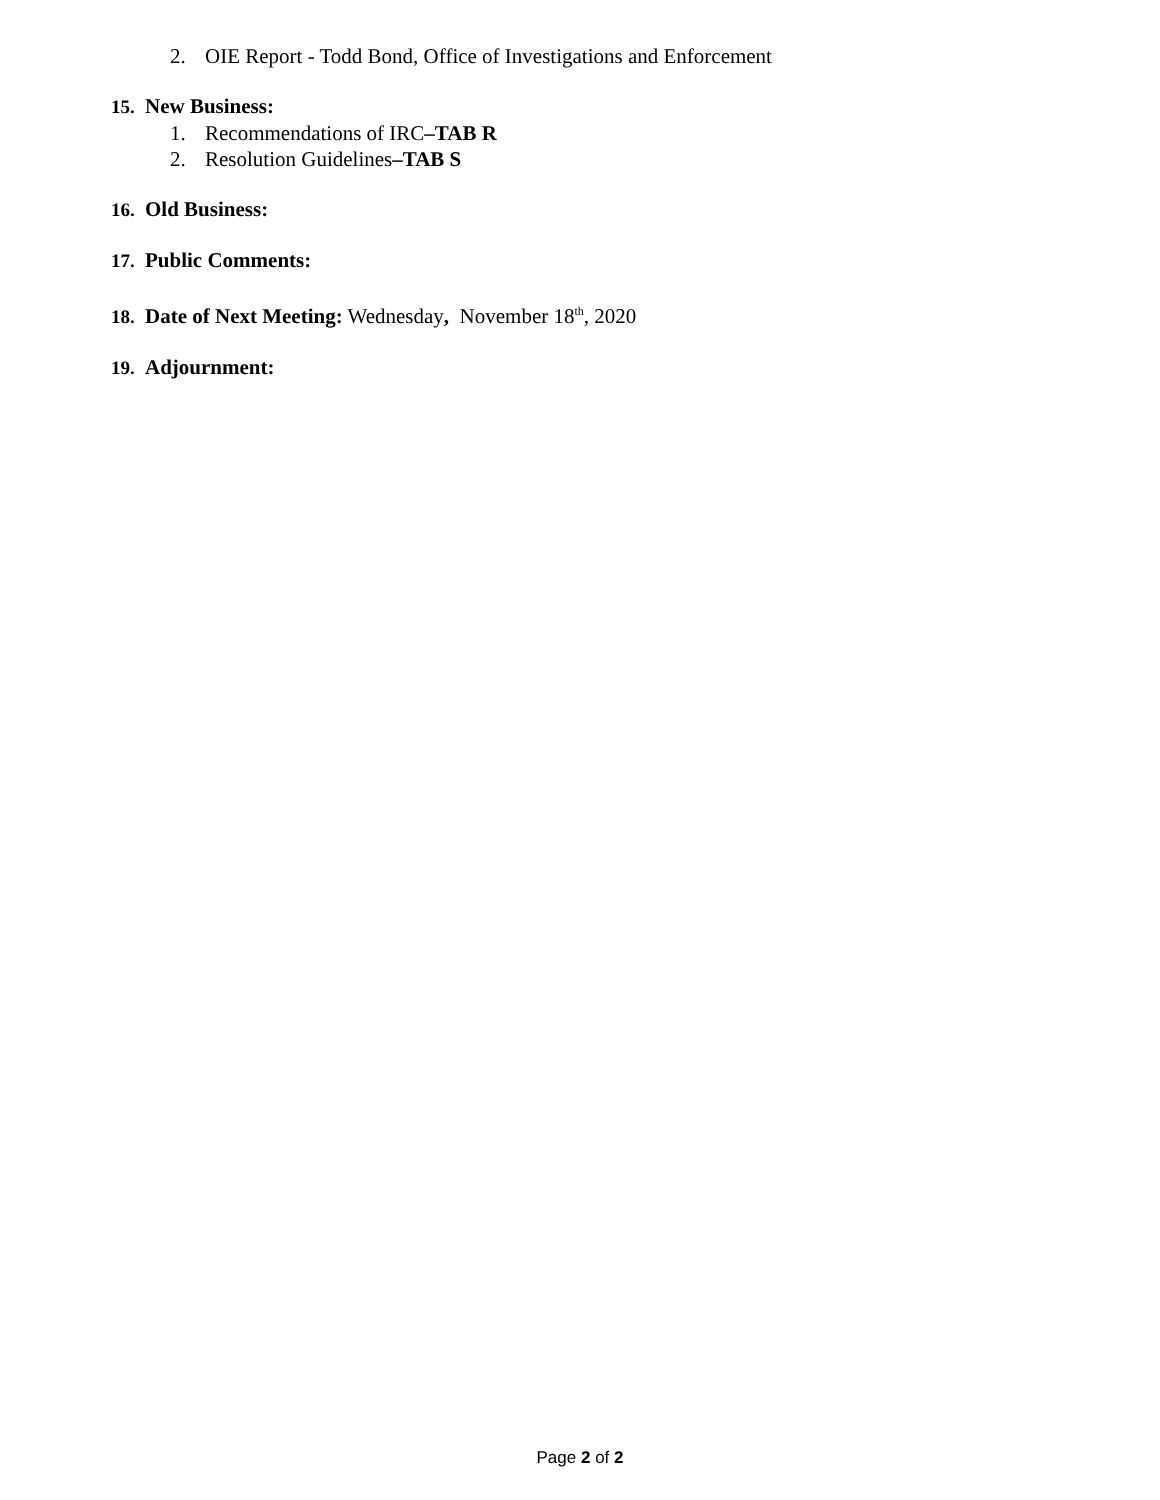2. OIE Report - Todd Bond, Office of Investigations and Enforcement
15. New Business:
1. Recommendations of IRC–TAB R
2. Resolution Guidelines–TAB S
16. Old Business:
17. Public Comments:
18. Date of Next Meeting: Wednesday, November 18<sup>th</sup>, 2020
19. Adjournment:
Page 2 of 2